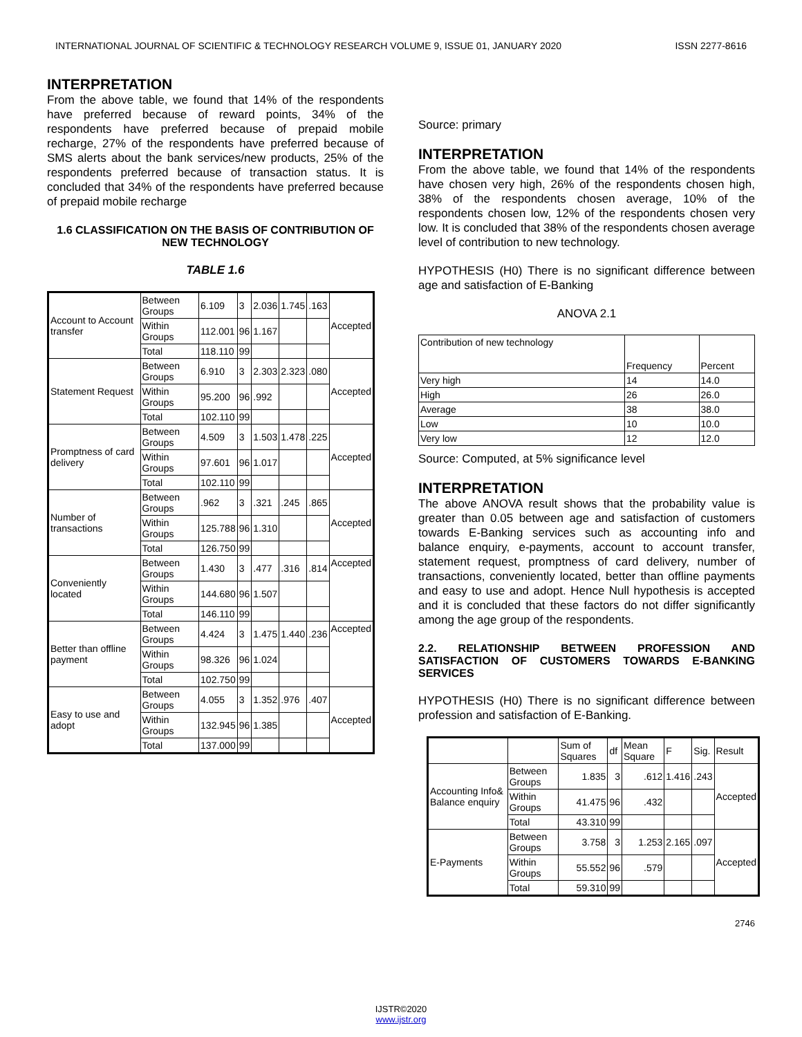INTERNATIONAL JOURNAL OF SCIENTIFIC & TECHNOLOGY RESEARCH VOLUME 9, ISSUE 01, JANUARY 2020 ISSN 2277-8616
INTERPRETATION
From the above table, we found that 14% of the respondents have preferred because of reward points, 34% of the respondents have preferred because of prepaid mobile recharge, 27% of the respondents have preferred because of SMS alerts about the bank services/new products, 25% of the respondents preferred because of transaction status. It is concluded that 34% of the respondents have preferred because of prepaid mobile recharge
1.6 CLASSIFICATION ON THE BASIS OF CONTRIBUTION OF NEW TECHNOLOGY
TABLE 1.6
| Account to Account transfer | Between Groups | 6.109 | 3 | 2.036 | 1.745 | .163 | Accepted |
| | Within Groups | 112.001 | 96 | 1.167 | | | |
| | Total | 118.110 | 99 | | | | |
| Statement Request | Between Groups | 6.910 | 3 | 2.303 | 2.323 | .080 | Accepted |
| | Within Groups | 95.200 | 96 | .992 | | | |
| | Total | 102.110 | 99 | | | | |
| Promptness of card delivery | Between Groups | 4.509 | 3 | 1.503 | 1.478 | .225 | Accepted |
| | Within Groups | 97.601 | 96 | 1.017 | | | |
| | Total | 102.110 | 99 | | | | |
| Number of transactions | Between Groups | .962 | 3 | .321 | .245 | .865 | Accepted |
| | Within Groups | 125.788 | 96 | 1.310 | | | |
| | Total | 126.750 | 99 | | | | |
| Conveniently located | Between Groups | 1.430 | 3 | .477 | .316 | .814 | Accepted |
| | Within Groups | 144.680 | 96 | 1.507 | | | |
| | Total | 146.110 | 99 | | | | |
| Better than offline payment | Between Groups | 4.424 | 3 | 1.475 | 1.440 | .236 | Accepted |
| | Within Groups | 98.326 | 96 | 1.024 | | | |
| | Total | 102.750 | 99 | | | | |
| Easy to use and adopt | Between Groups | 4.055 | 3 | 1.352 | .976 | .407 | Accepted |
| | Within Groups | 132.945 | 96 | 1.385 | | | |
| | Total | 137.000 | 99 | | | | |
Source: primary
INTERPRETATION
From the above table, we found that 14% of the respondents have chosen very high, 26% of the respondents chosen high, 38% of the respondents chosen average, 10% of the respondents chosen low, 12% of the respondents chosen very low. It is concluded that 38% of the respondents chosen average level of contribution to new technology.
HYPOTHESIS (H0) There is no significant difference between age and satisfaction of E-Banking
ANOVA 2.1
| Contribution of new technology | Frequency | Percent |
| --- | --- | --- |
| Very high | 14 | 14.0 |
| High | 26 | 26.0 |
| Average | 38 | 38.0 |
| Low | 10 | 10.0 |
| Very low | 12 | 12.0 |
Source: Computed, at 5% significance level
INTERPRETATION
The above ANOVA result shows that the probability value is greater than 0.05 between age and satisfaction of customers towards E-Banking services such as accounting info and balance enquiry, e-payments, account to account transfer, statement request, promptness of card delivery, number of transactions, conveniently located, better than offline payments and easy to use and adopt. Hence Null hypothesis is accepted and it is concluded that these factors do not differ significantly among the age group of the respondents.
2.2. RELATIONSHIP BETWEEN PROFESSION AND SATISFACTION OF CUSTOMERS TOWARDS E-BANKING SERVICES
HYPOTHESIS (H0) There is no significant difference between profession and satisfaction of E-Banking.
| | | Sum of Squares | df | Mean Square | F | Sig. | Result |
| --- | --- | --- | --- | --- | --- | --- | --- |
| Accounting Info& Balance enquiry | Between Groups | 1.835 | 3 | .612 | 1.416 | .243 | Accepted |
| | Within Groups | 41.475 | 96 | .432 | | | |
| | Total | 43.310 | 99 | | | | |
| E-Payments | Between Groups | 3.758 | 3 | 1.253 | 2.165 | .097 | Accepted |
| | Within Groups | 55.552 | 96 | .579 | | | |
| | Total | 59.310 | 99 | | | | |
2746
IJSTR©2020
www.ijstr.org